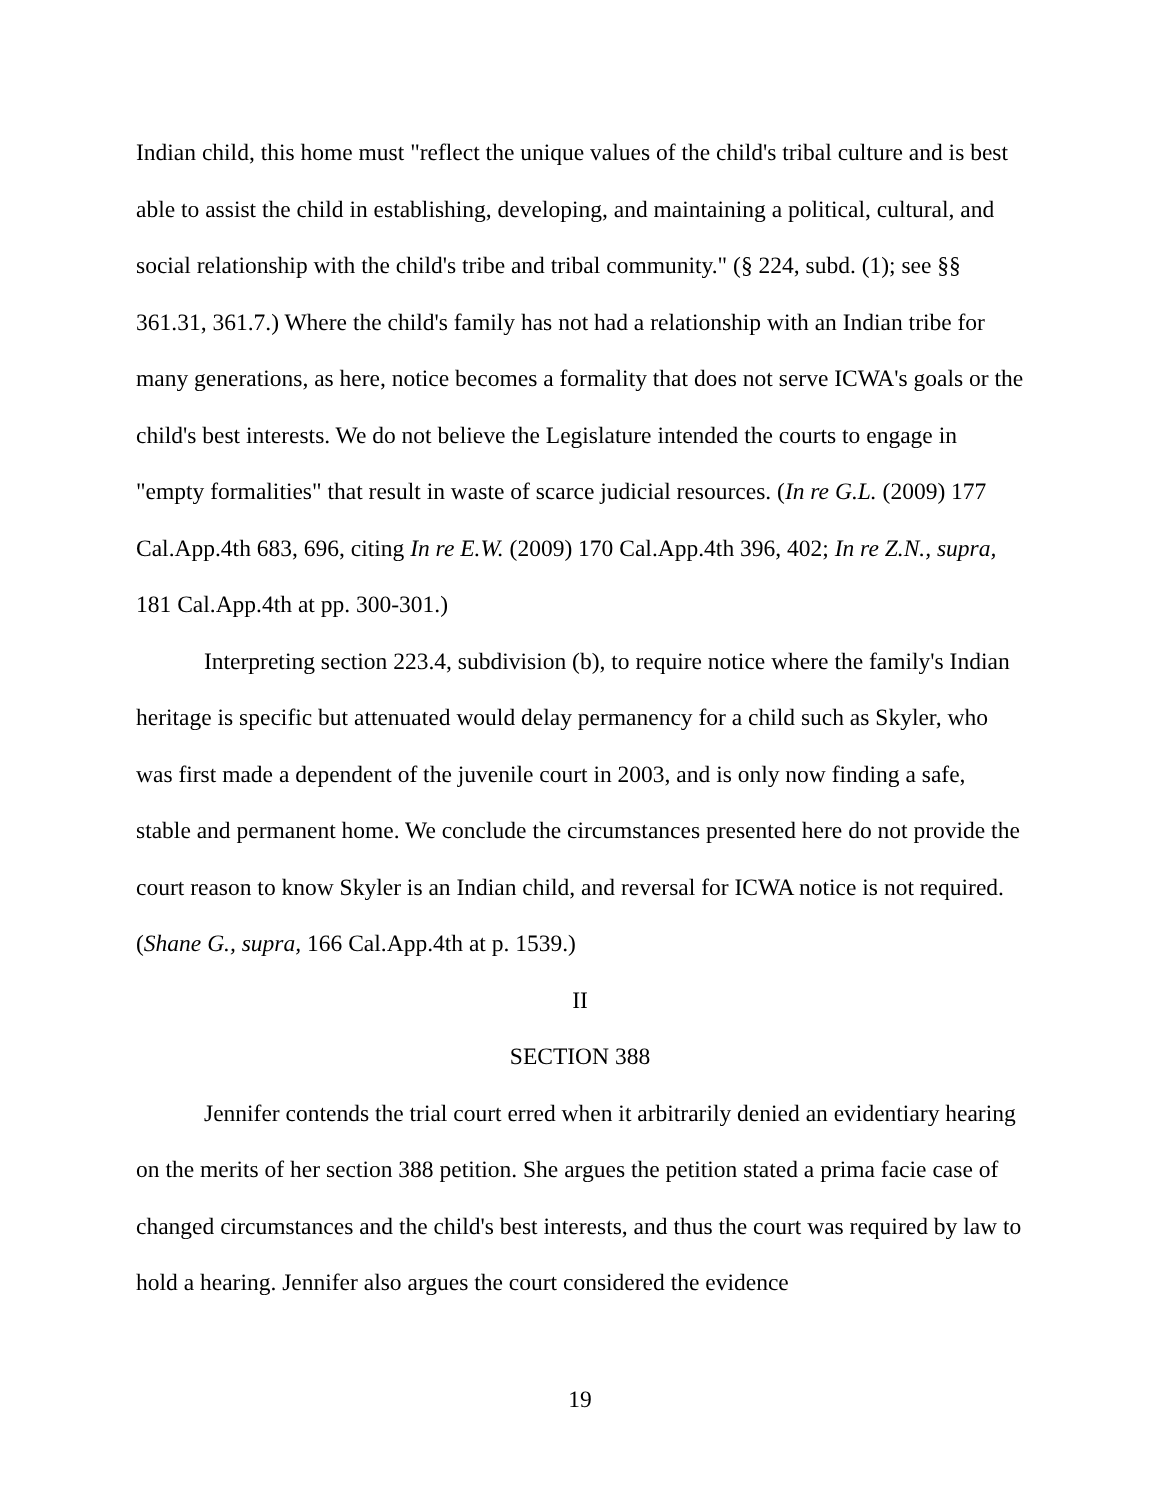Indian child, this home must "reflect the unique values of the child's tribal culture and is best able to assist the child in establishing, developing, and maintaining a political, cultural, and social relationship with the child's tribe and tribal community." (§ 224, subd. (1); see §§ 361.31, 361.7.) Where the child's family has not had a relationship with an Indian tribe for many generations, as here, notice becomes a formality that does not serve ICWA's goals or the child's best interests. We do not believe the Legislature intended the courts to engage in "empty formalities" that result in waste of scarce judicial resources. (In re G.L. (2009) 177 Cal.App.4th 683, 696, citing In re E.W. (2009) 170 Cal.App.4th 396, 402; In re Z.N., supra, 181 Cal.App.4th at pp. 300-301.)
Interpreting section 223.4, subdivision (b), to require notice where the family's Indian heritage is specific but attenuated would delay permanency for a child such as Skyler, who was first made a dependent of the juvenile court in 2003, and is only now finding a safe, stable and permanent home. We conclude the circumstances presented here do not provide the court reason to know Skyler is an Indian child, and reversal for ICWA notice is not required. (Shane G., supra, 166 Cal.App.4th at p. 1539.)
II
SECTION 388
Jennifer contends the trial court erred when it arbitrarily denied an evidentiary hearing on the merits of her section 388 petition. She argues the petition stated a prima facie case of changed circumstances and the child's best interests, and thus the court was required by law to hold a hearing. Jennifer also argues the court considered the evidence
19